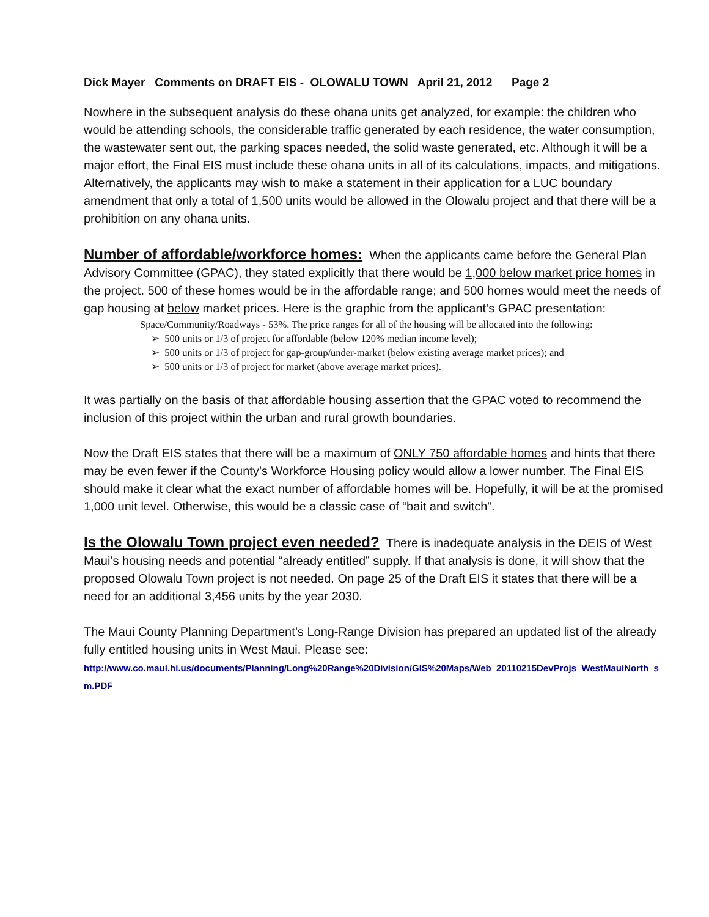Dick Mayer Comments on DRAFT EIS - OLOWALU TOWN April 21, 2012 Page 2
Nowhere in the subsequent analysis do these ohana units get analyzed, for example: the children who would be attending schools, the considerable traffic generated by each residence, the water consumption, the wastewater sent out, the parking spaces needed, the solid waste generated, etc. Although it will be a major effort, the Final EIS must include these ohana units in all of its calculations, impacts, and mitigations. Alternatively, the applicants may wish to make a statement in their application for a LUC boundary amendment that only a total of 1,500 units would be allowed in the Olowalu project and that there will be a prohibition on any ohana units.
Number of affordable/workforce homes: When the applicants came before the General Plan Advisory Committee (GPAC), they stated explicitly that there would be 1,000 below market price homes in the project. 500 of these homes would be in the affordable range; and 500 homes would meet the needs of gap housing at below market prices. Here is the graphic from the applicant’s GPAC presentation:
Space/Community/Roadways - 53%. The price ranges for all of the housing will be allocated into the following:
➢ 500 units or 1/3 of project for affordable (below 120% median income level);
➢ 500 units or 1/3 of project for gap-group/under-market (below existing average market prices); and
➢ 500 units or 1/3 of project for market (above average market prices).
It was partially on the basis of that affordable housing assertion that the GPAC voted to recommend the inclusion of this project within the urban and rural growth boundaries.
Now the Draft EIS states that there will be a maximum of ONLY 750 affordable homes and hints that there may be even fewer if the County’s Workforce Housing policy would allow a lower number. The Final EIS should make it clear what the exact number of affordable homes will be. Hopefully, it will be at the promised 1,000 unit level. Otherwise, this would be a classic case of “bait and switch”.
Is the Olowalu Town project even needed? There is inadequate analysis in the DEIS of West Maui’s housing needs and potential “already entitled” supply. If that analysis is done, it will show that the proposed Olowalu Town project is not needed. On page 25 of the Draft EIS it states that there will be a need for an additional 3,456 units by the year 2030.
The Maui County Planning Department’s Long-Range Division has prepared an updated list of the already fully entitled housing units in West Maui. Please see:
http://www.co.maui.hi.us/documents/Planning/Long%20Range%20Division/GIS%20Maps/Web_20110215DevProjs_WestMauiNorth_sm.PDF